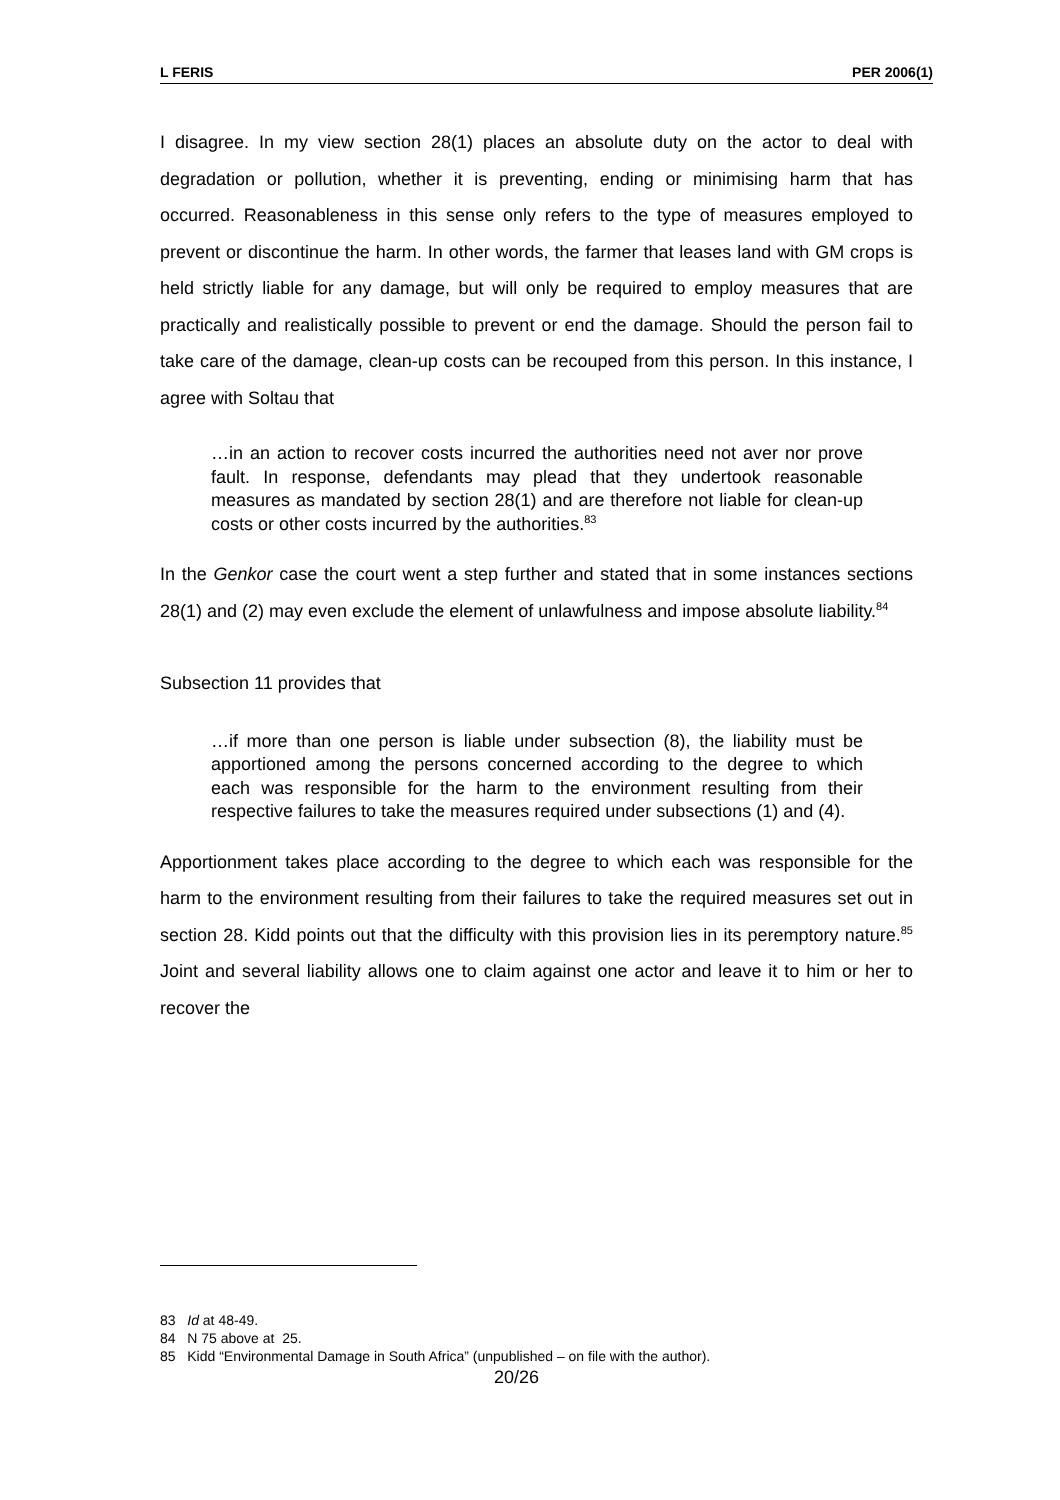L FERIS PER 2006(1)
I disagree. In my view section 28(1) places an absolute duty on the actor to deal with degradation or pollution, whether it is preventing, ending or minimising harm that has occurred. Reasonableness in this sense only refers to the type of measures employed to prevent or discontinue the harm. In other words, the farmer that leases land with GM crops is held strictly liable for any damage, but will only be required to employ measures that are practically and realistically possible to prevent or end the damage. Should the person fail to take care of the damage, clean-up costs can be recouped from this person. In this instance, I agree with Soltau that
…in an action to recover costs incurred the authorities need not aver nor prove fault. In response, defendants may plead that they undertook reasonable measures as mandated by section 28(1) and are therefore not liable for clean-up costs or other costs incurred by the authorities.<sup>83</sup>
In the Genkor case the court went a step further and stated that in some instances sections 28(1) and (2) may even exclude the element of unlawfulness and impose absolute liability.<sup>84</sup>
Subsection 11 provides that
…if more than one person is liable under subsection (8), the liability must be apportioned among the persons concerned according to the degree to which each was responsible for the harm to the environment resulting from their respective failures to take the measures required under subsections (1) and (4).
Apportionment takes place according to the degree to which each was responsible for the harm to the environment resulting from their failures to take the required measures set out in section 28. Kidd points out that the difficulty with this provision lies in its peremptory nature.<sup>85</sup> Joint and several liability allows one to claim against one actor and leave it to him or her to recover the
83 Id at 48-49.
84 N 75 above at 25.
85 Kidd “Environmental Damage in South Africa” (unpublished – on file with the author).
20/26